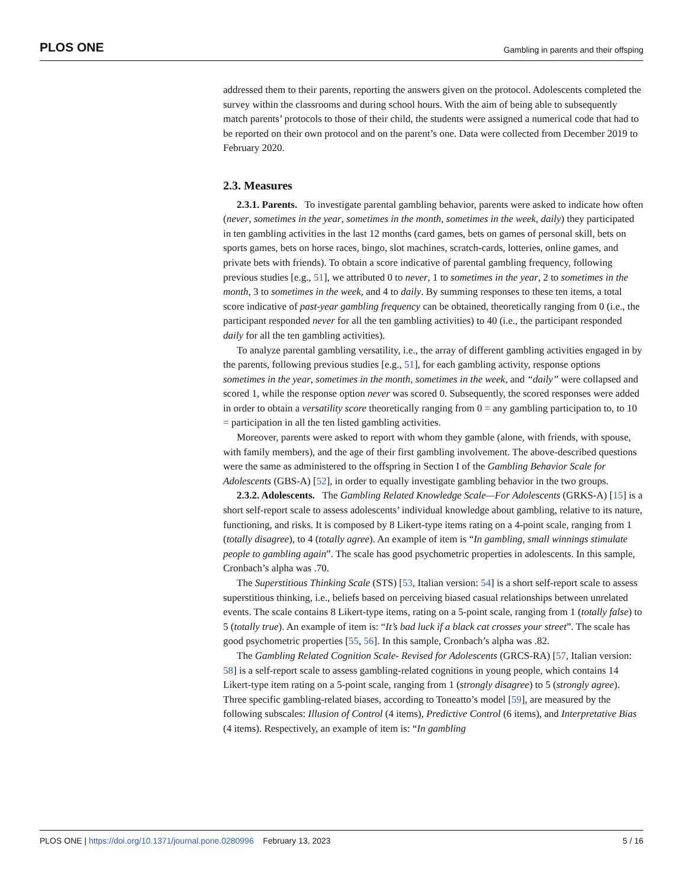PLOS ONE Gambling in parents and their offsping
addressed them to their parents, reporting the answers given on the protocol. Adolescents completed the survey within the classrooms and during school hours. With the aim of being able to subsequently match parents’ protocols to those of their child, the students were assigned a numerical code that had to be reported on their own protocol and on the parent’s one. Data were collected from December 2019 to February 2020.
2.3. Measures
2.3.1. Parents. To investigate parental gambling behavior, parents were asked to indicate how often (never, sometimes in the year, sometimes in the month, sometimes in the week, daily) they participated in ten gambling activities in the last 12 months (card games, bets on games of personal skill, bets on sports games, bets on horse races, bingo, slot machines, scratch-cards, lotteries, online games, and private bets with friends). To obtain a score indicative of parental gambling frequency, following previous studies [e.g., 51], we attributed 0 to never, 1 to sometimes in the year, 2 to sometimes in the month, 3 to sometimes in the week, and 4 to daily. By summing responses to these ten items, a total score indicative of past-year gambling frequency can be obtained, theoretically ranging from 0 (i.e., the participant responded never for all the ten gambling activities) to 40 (i.e., the participant responded daily for all the ten gambling activities).
To analyze parental gambling versatility, i.e., the array of different gambling activities engaged in by the parents, following previous studies [e.g., 51], for each gambling activity, response options sometimes in the year, sometimes in the month, sometimes in the week, and “daily” were collapsed and scored 1, while the response option never was scored 0. Subsequently, the scored responses were added in order to obtain a versatility score theoretically ranging from 0 = any gambling participation to, to 10 = participation in all the ten listed gambling activities.
Moreover, parents were asked to report with whom they gamble (alone, with friends, with spouse, with family members), and the age of their first gambling involvement. The above-described questions were the same as administered to the offspring in Section I of the Gambling Behavior Scale for Adolescents (GBS-A) [52], in order to equally investigate gambling behavior in the two groups.
2.3.2. Adolescents. The Gambling Related Knowledge Scale—For Adolescents (GRKS-A) [15] is a short self-report scale to assess adolescents’ individual knowledge about gambling, relative to its nature, functioning, and risks. It is composed by 8 Likert-type items rating on a 4-point scale, ranging from 1 (totally disagree), to 4 (totally agree). An example of item is “In gambling, small winnings stimulate people to gambling again”. The scale has good psychometric properties in adolescents. In this sample, Cronbach’s alpha was .70.
The Superstitious Thinking Scale (STS) [53, Italian version: 54] is a short self-report scale to assess superstitious thinking, i.e., beliefs based on perceiving biased casual relationships between unrelated events. The scale contains 8 Likert-type items, rating on a 5-point scale, ranging from 1 (totally false) to 5 (totally true). An example of item is: “It’s bad luck if a black cat crosses your street”. The scale has good psychometric properties [55, 56]. In this sample, Cronbach’s alpha was .82.
The Gambling Related Cognition Scale- Revised for Adolescents (GRCS-RA) [57, Italian version: 58] is a self-report scale to assess gambling-related cognitions in young people, which contains 14 Likert-type item rating on a 5-point scale, ranging from 1 (strongly disagree) to 5 (strongly agree). Three specific gambling-related biases, according to Toneatto’s model [59], are measured by the following subscales: Illusion of Control (4 items), Predictive Control (6 items), and Interpretative Bias (4 items). Respectively, an example of item is: “In gambling
PLOS ONE | https://doi.org/10.1371/journal.pone.0280996 February 13, 2023 5 / 16